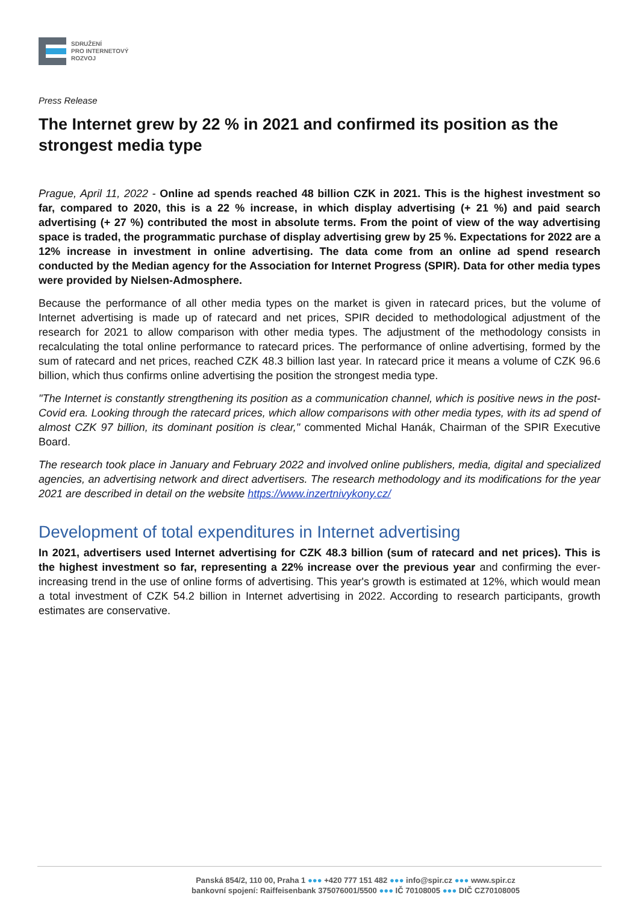SDRUŽENÍ
PRO INTERNETOVÝ
ROZVOJ
Press Release
The Internet grew by 22 % in 2021 and confirmed its position as the strongest media type
Prague, April 11, 2022 - Online ad spends reached 48 billion CZK in 2021. This is the highest investment so far, compared to 2020, this is a 22 % increase, in which display advertising (+ 21 %) and paid search advertising (+ 27 %) contributed the most in absolute terms. From the point of view of the way advertising space is traded, the programmatic purchase of display advertising grew by 25 %. Expectations for 2022 are a 12% increase in investment in online advertising. The data come from an online ad spend research conducted by the Median agency for the Association for Internet Progress (SPIR). Data for other media types were provided by Nielsen-Admosphere.
Because the performance of all other media types on the market is given in ratecard prices, but the volume of Internet advertising is made up of ratecard and net prices, SPIR decided to methodological adjustment of the research for 2021 to allow comparison with other media types. The adjustment of the methodology consists in recalculating the total online performance to ratecard prices. The performance of online advertising, formed by the sum of ratecard and net prices, reached CZK 48.3 billion last year. In ratecard price it means a volume of CZK 96.6 billion, which thus confirms online advertising the position the strongest media type.
"The Internet is constantly strengthening its position as a communication channel, which is positive news in the post-Covid era. Looking through the ratecard prices, which allow comparisons with other media types, with its ad spend of almost CZK 97 billion, its dominant position is clear," commented Michal Hanák, Chairman of the SPIR Executive Board.
The research took place in January and February 2022 and involved online publishers, media, digital and specialized agencies, an advertising network and direct advertisers. The research methodology and its modifications for the year 2021 are described in detail on the website https://www.inzertnivykony.cz/
Development of total expenditures in Internet advertising
In 2021, advertisers used Internet advertising for CZK 48.3 billion (sum of ratecard and net prices). This is the highest investment so far, representing a 22% increase over the previous year and confirming the ever-increasing trend in the use of online forms of advertising. This year's growth is estimated at 12%, which would mean a total investment of CZK 54.2 billion in Internet advertising in 2022. According to research participants, growth estimates are conservative.
Panská 854/2, 110 00, Praha 1 ●●● +420 777 151 482 ●●● info@spir.cz ●●● www.spir.cz
bankovní spojení: Raiffeisenbank 375076001/5500 ●●● IČ 70108005 ●●● DIČ CZ70108005